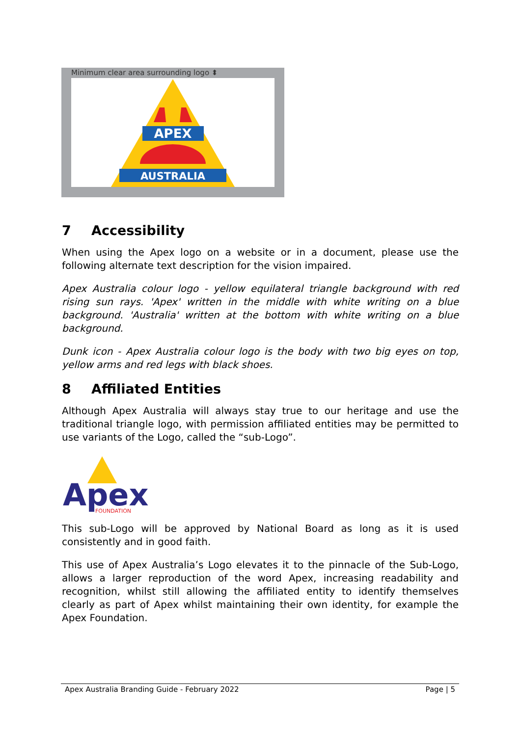Minimum clear area surrounding logo ⬍
APEX
AUSTRALIA
7 Accessibility
When using the Apex logo on a website or in a document, please use the following alternate text description for the vision impaired.
Apex Australia colour logo - yellow equilateral triangle background with red rising sun rays. 'Apex' written in the middle with white writing on a blue background. 'Australia' written at the bottom with white writing on a blue background.
Dunk icon - Apex Australia colour logo is the body with two big eyes on top, yellow arms and red legs with black shoes.
8 Affiliated Entities
Although Apex Australia will always stay true to our heritage and use the traditional triangle logo, with permission affiliated entities may be permitted to use variants of the Logo, called the “sub-Logo”.
Apex
FOUNDATION
This sub-Logo will be approved by National Board as long as it is used consistently and in good faith.
This use of Apex Australia’s Logo elevates it to the pinnacle of the Sub-Logo, allows a larger reproduction of the word Apex, increasing readability and recognition, whilst still allowing the affiliated entity to identify themselves clearly as part of Apex whilst maintaining their own identity, for example the Apex Foundation.
Apex Australia Branding Guide - February 2022 Page | 5